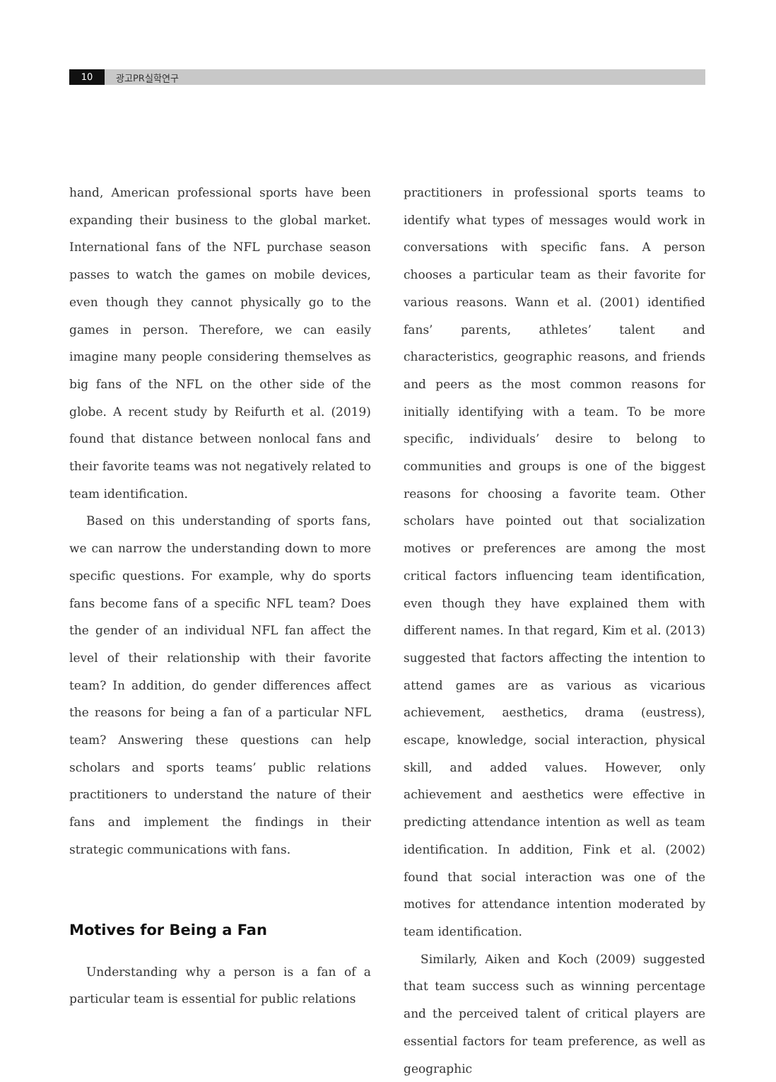10 광고PR실학연구
hand, American professional sports have been expanding their business to the global market. International fans of the NFL purchase season passes to watch the games on mobile devices, even though they cannot physically go to the games in person. Therefore, we can easily imagine many people considering themselves as big fans of the NFL on the other side of the globe. A recent study by Reifurth et al. (2019) found that distance between nonlocal fans and their favorite teams was not negatively related to team identification.
Based on this understanding of sports fans, we can narrow the understanding down to more specific questions. For example, why do sports fans become fans of a specific NFL team? Does the gender of an individual NFL fan affect the level of their relationship with their favorite team? In addition, do gender differences affect the reasons for being a fan of a particular NFL team? Answering these questions can help scholars and sports teams’ public relations practitioners to understand the nature of their fans and implement the findings in their strategic communications with fans.
Motives for Being a Fan
Understanding why a person is a fan of a particular team is essential for public relations
practitioners in professional sports teams to identify what types of messages would work in conversations with specific fans. A person chooses a particular team as their favorite for various reasons. Wann et al. (2001) identified fans’ parents, athletes’ talent and characteristics, geographic reasons, and friends and peers as the most common reasons for initially identifying with a team. To be more specific, individuals’ desire to belong to communities and groups is one of the biggest reasons for choosing a favorite team. Other scholars have pointed out that socialization motives or preferences are among the most critical factors influencing team identification, even though they have explained them with different names. In that regard, Kim et al. (2013) suggested that factors affecting the intention to attend games are as various as vicarious achievement, aesthetics, drama (eustress), escape, knowledge, social interaction, physical skill, and added values. However, only achievement and aesthetics were effective in predicting attendance intention as well as team identification. In addition, Fink et al. (2002) found that social interaction was one of the motives for attendance intention moderated by team identification.
Similarly, Aiken and Koch (2009) suggested that team success such as winning percentage and the perceived talent of critical players are essential factors for team preference, as well as geographic